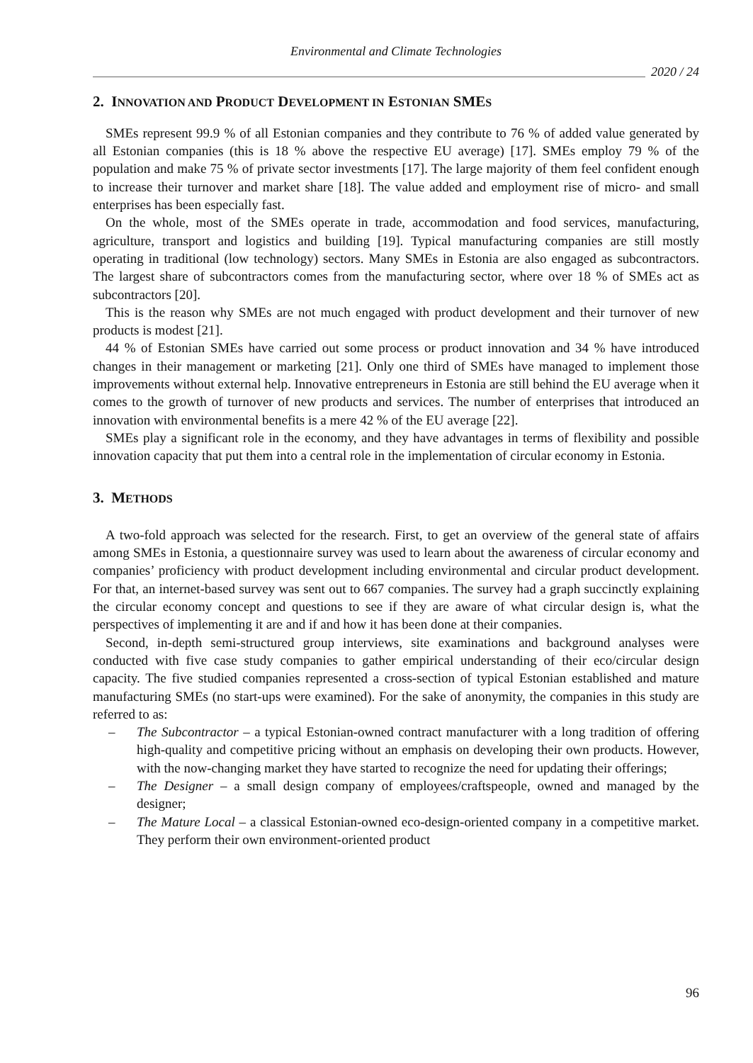Environmental and Climate Technologies
2020 / 24
2. INNOVATION AND PRODUCT DEVELOPMENT IN ESTONIAN SMES
SMEs represent 99.9 % of all Estonian companies and they contribute to 76 % of added value generated by all Estonian companies (this is 18 % above the respective EU average) [17]. SMEs employ 79 % of the population and make 75 % of private sector investments [17]. The large majority of them feel confident enough to increase their turnover and market share [18]. The value added and employment rise of micro- and small enterprises has been especially fast.
On the whole, most of the SMEs operate in trade, accommodation and food services, manufacturing, agriculture, transport and logistics and building [19]. Typical manufacturing companies are still mostly operating in traditional (low technology) sectors. Many SMEs in Estonia are also engaged as subcontractors. The largest share of subcontractors comes from the manufacturing sector, where over 18 % of SMEs act as subcontractors [20].
This is the reason why SMEs are not much engaged with product development and their turnover of new products is modest [21].
44 % of Estonian SMEs have carried out some process or product innovation and 34 % have introduced changes in their management or marketing [21]. Only one third of SMEs have managed to implement those improvements without external help. Innovative entrepreneurs in Estonia are still behind the EU average when it comes to the growth of turnover of new products and services. The number of enterprises that introduced an innovation with environmental benefits is a mere 42 % of the EU average [22].
SMEs play a significant role in the economy, and they have advantages in terms of flexibility and possible innovation capacity that put them into a central role in the implementation of circular economy in Estonia.
3. METHODS
A two-fold approach was selected for the research. First, to get an overview of the general state of affairs among SMEs in Estonia, a questionnaire survey was used to learn about the awareness of circular economy and companies’ proficiency with product development including environmental and circular product development. For that, an internet-based survey was sent out to 667 companies. The survey had a graph succinctly explaining the circular economy concept and questions to see if they are aware of what circular design is, what the perspectives of implementing it are and if and how it has been done at their companies.
Second, in-depth semi-structured group interviews, site examinations and background analyses were conducted with five case study companies to gather empirical understanding of their eco/circular design capacity. The five studied companies represented a cross-section of typical Estonian established and mature manufacturing SMEs (no start-ups were examined). For the sake of anonymity, the companies in this study are referred to as:
– The Subcontractor – a typical Estonian-owned contract manufacturer with a long tradition of offering high-quality and competitive pricing without an emphasis on developing their own products. However, with the now-changing market they have started to recognize the need for updating their offerings;
– The Designer – a small design company of employees/craftspeople, owned and managed by the designer;
– The Mature Local – a classical Estonian-owned eco-design-oriented company in a competitive market. They perform their own environment-oriented product
96